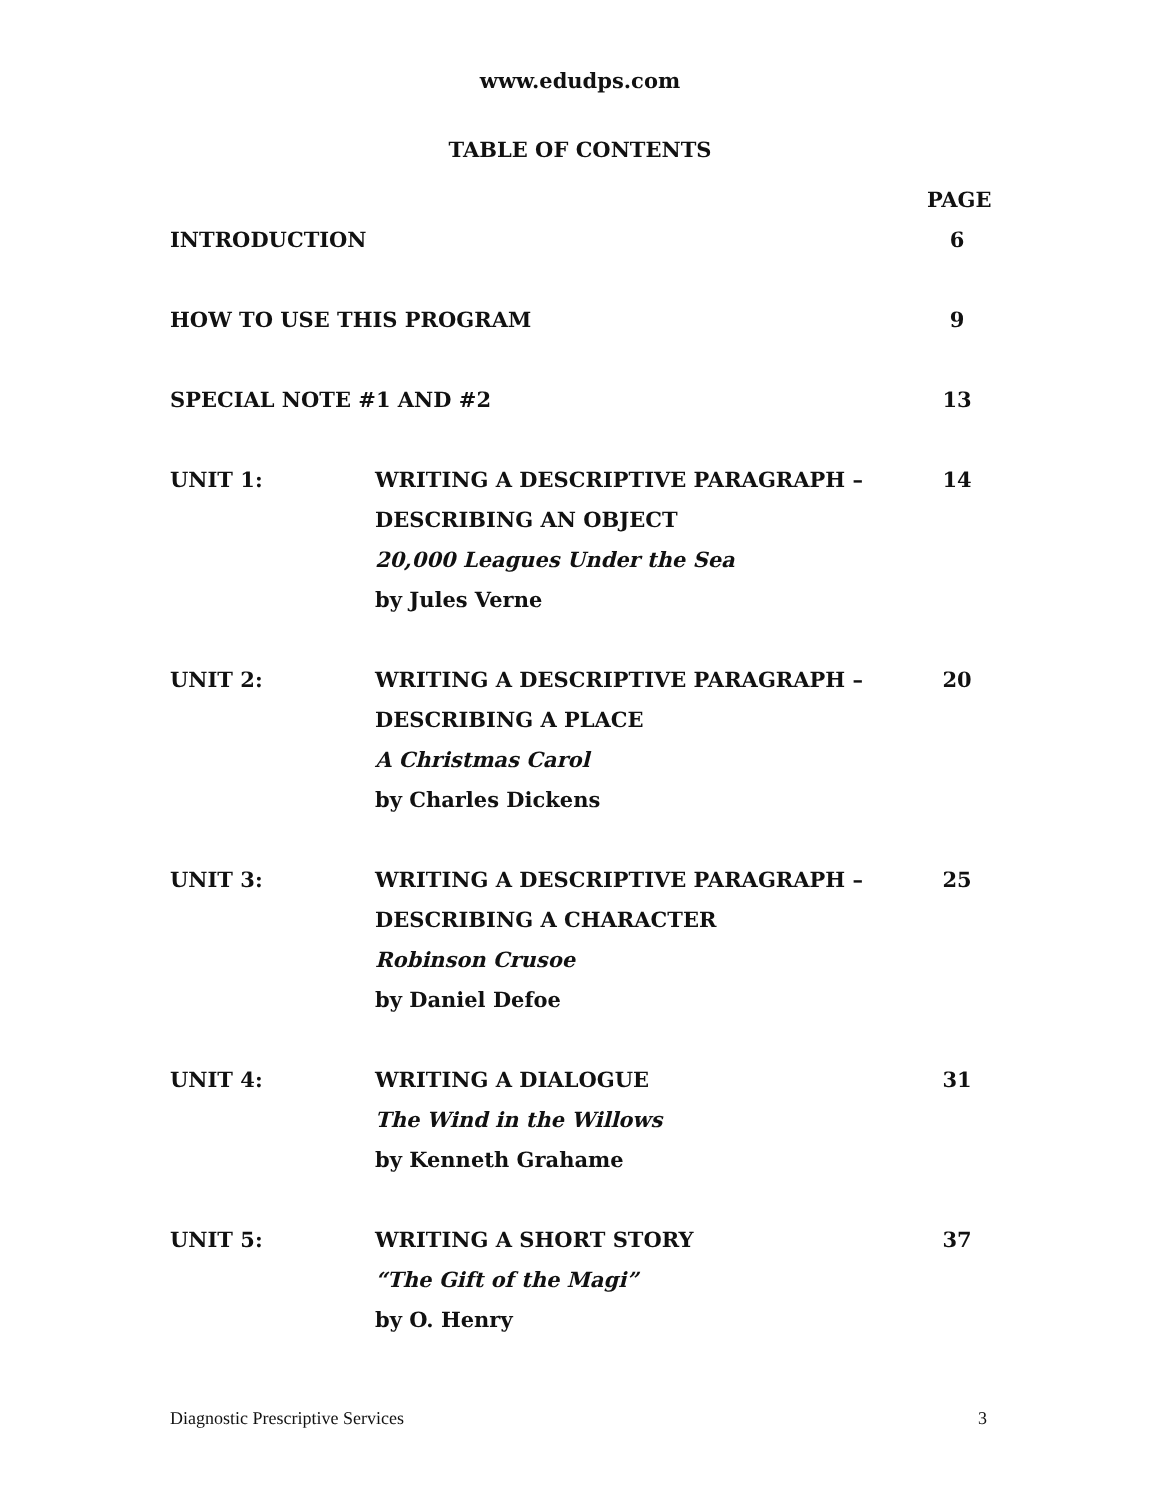www.edudps.com
TABLE OF CONTENTS
PAGE
INTRODUCTION 6
HOW TO USE THIS PROGRAM 9
SPECIAL NOTE #1 AND #2 13
UNIT 1: WRITING A DESCRIPTIVE PARAGRAPH –
DESCRIBING AN OBJECT
20,000 Leagues Under the Sea
by Jules Verne
14
UNIT 2: WRITING A DESCRIPTIVE PARAGRAPH –
DESCRIBING A PLACE
A Christmas Carol
by Charles Dickens
20
UNIT 3: WRITING A DESCRIPTIVE PARAGRAPH –
DESCRIBING A CHARACTER
Robinson Crusoe
by Daniel Defoe
25
UNIT 4: WRITING A DIALOGUE
The Wind in the Willows
by Kenneth Grahame
31
UNIT 5: WRITING A SHORT STORY
“The Gift of the Magi”
by O. Henry
37
Diagnostic Prescriptive Services 3